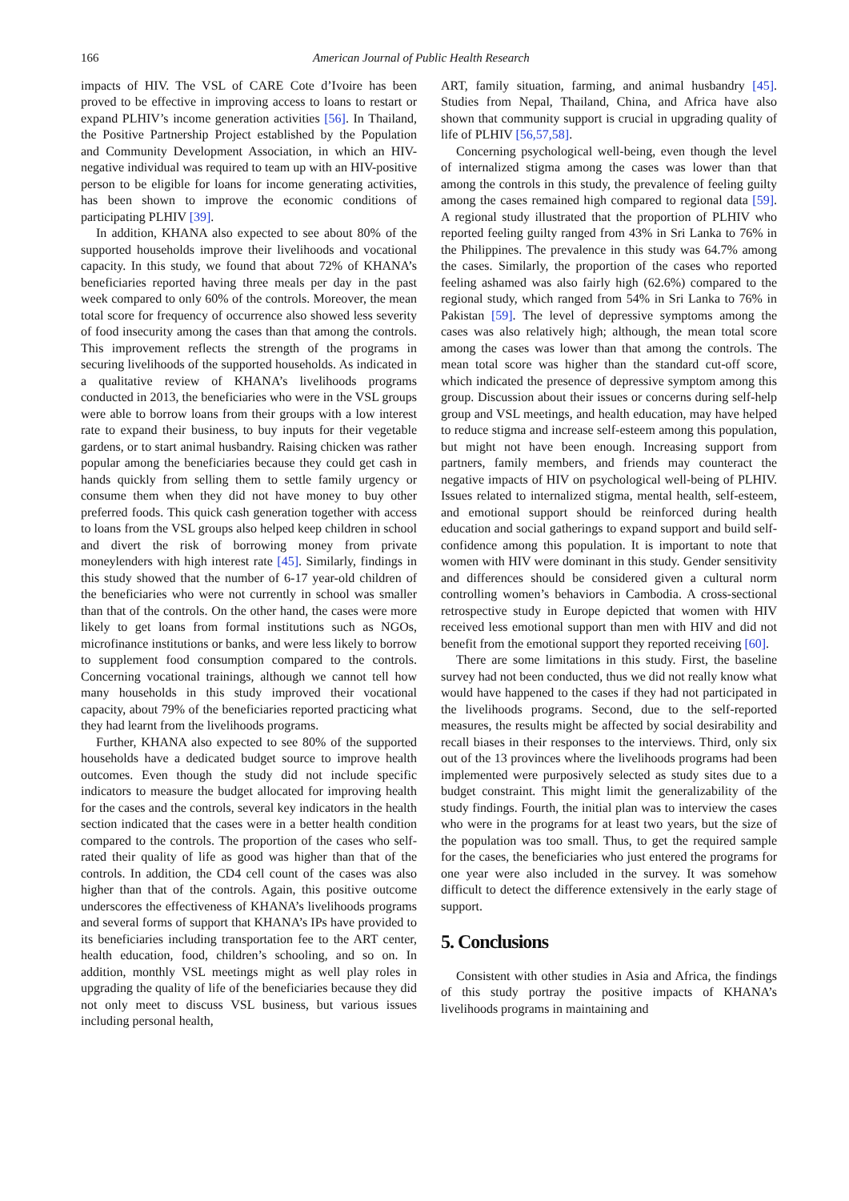166 American Journal of Public Health Research
impacts of HIV. The VSL of CARE Cote d’Ivoire has been proved to be effective in improving access to loans to restart or expand PLHIV’s income generation activities [56]. In Thailand, the Positive Partnership Project established by the Population and Community Development Association, in which an HIV-negative individual was required to team up with an HIV-positive person to be eligible for loans for income generating activities, has been shown to improve the economic conditions of participating PLHIV [39].
In addition, KHANA also expected to see about 80% of the supported households improve their livelihoods and vocational capacity. In this study, we found that about 72% of KHANA’s beneficiaries reported having three meals per day in the past week compared to only 60% of the controls. Moreover, the mean total score for frequency of occurrence also showed less severity of food insecurity among the cases than that among the controls. This improvement reflects the strength of the programs in securing livelihoods of the supported households. As indicated in a qualitative review of KHANA’s livelihoods programs conducted in 2013, the beneficiaries who were in the VSL groups were able to borrow loans from their groups with a low interest rate to expand their business, to buy inputs for their vegetable gardens, or to start animal husbandry. Raising chicken was rather popular among the beneficiaries because they could get cash in hands quickly from selling them to settle family urgency or consume them when they did not have money to buy other preferred foods. This quick cash generation together with access to loans from the VSL groups also helped keep children in school and divert the risk of borrowing money from private moneylenders with high interest rate [45]. Similarly, findings in this study showed that the number of 6-17 year-old children of the beneficiaries who were not currently in school was smaller than that of the controls. On the other hand, the cases were more likely to get loans from formal institutions such as NGOs, microfinance institutions or banks, and were less likely to borrow to supplement food consumption compared to the controls. Concerning vocational trainings, although we cannot tell how many households in this study improved their vocational capacity, about 79% of the beneficiaries reported practicing what they had learnt from the livelihoods programs.
Further, KHANA also expected to see 80% of the supported households have a dedicated budget source to improve health outcomes. Even though the study did not include specific indicators to measure the budget allocated for improving health for the cases and the controls, several key indicators in the health section indicated that the cases were in a better health condition compared to the controls. The proportion of the cases who self-rated their quality of life as good was higher than that of the controls. In addition, the CD4 cell count of the cases was also higher than that of the controls. Again, this positive outcome underscores the effectiveness of KHANA’s livelihoods programs and several forms of support that KHANA’s IPs have provided to its beneficiaries including transportation fee to the ART center, health education, food, children’s schooling, and so on. In addition, monthly VSL meetings might as well play roles in upgrading the quality of life of the beneficiaries because they did not only meet to discuss VSL business, but various issues including personal health,
ART, family situation, farming, and animal husbandry [45]. Studies from Nepal, Thailand, China, and Africa have also shown that community support is crucial in upgrading quality of life of PLHIV [56,57,58].
Concerning psychological well-being, even though the level of internalized stigma among the cases was lower than that among the controls in this study, the prevalence of feeling guilty among the cases remained high compared to regional data [59]. A regional study illustrated that the proportion of PLHIV who reported feeling guilty ranged from 43% in Sri Lanka to 76% in the Philippines. The prevalence in this study was 64.7% among the cases. Similarly, the proportion of the cases who reported feeling ashamed was also fairly high (62.6%) compared to the regional study, which ranged from 54% in Sri Lanka to 76% in Pakistan [59]. The level of depressive symptoms among the cases was also relatively high; although, the mean total score among the cases was lower than that among the controls. The mean total score was higher than the standard cut-off score, which indicated the presence of depressive symptom among this group. Discussion about their issues or concerns during self-help group and VSL meetings, and health education, may have helped to reduce stigma and increase self-esteem among this population, but might not have been enough. Increasing support from partners, family members, and friends may counteract the negative impacts of HIV on psychological well-being of PLHIV. Issues related to internalized stigma, mental health, self-esteem, and emotional support should be reinforced during health education and social gatherings to expand support and build self-confidence among this population. It is important to note that women with HIV were dominant in this study. Gender sensitivity and differences should be considered given a cultural norm controlling women’s behaviors in Cambodia. A cross-sectional retrospective study in Europe depicted that women with HIV received less emotional support than men with HIV and did not benefit from the emotional support they reported receiving [60].
There are some limitations in this study. First, the baseline survey had not been conducted, thus we did not really know what would have happened to the cases if they had not participated in the livelihoods programs. Second, due to the self-reported measures, the results might be affected by social desirability and recall biases in their responses to the interviews. Third, only six out of the 13 provinces where the livelihoods programs had been implemented were purposively selected as study sites due to a budget constraint. This might limit the generalizability of the study findings. Fourth, the initial plan was to interview the cases who were in the programs for at least two years, but the size of the population was too small. Thus, to get the required sample for the cases, the beneficiaries who just entered the programs for one year were also included in the survey. It was somehow difficult to detect the difference extensively in the early stage of support.
5. Conclusions
Consistent with other studies in Asia and Africa, the findings of this study portray the positive impacts of KHANA’s livelihoods programs in maintaining and